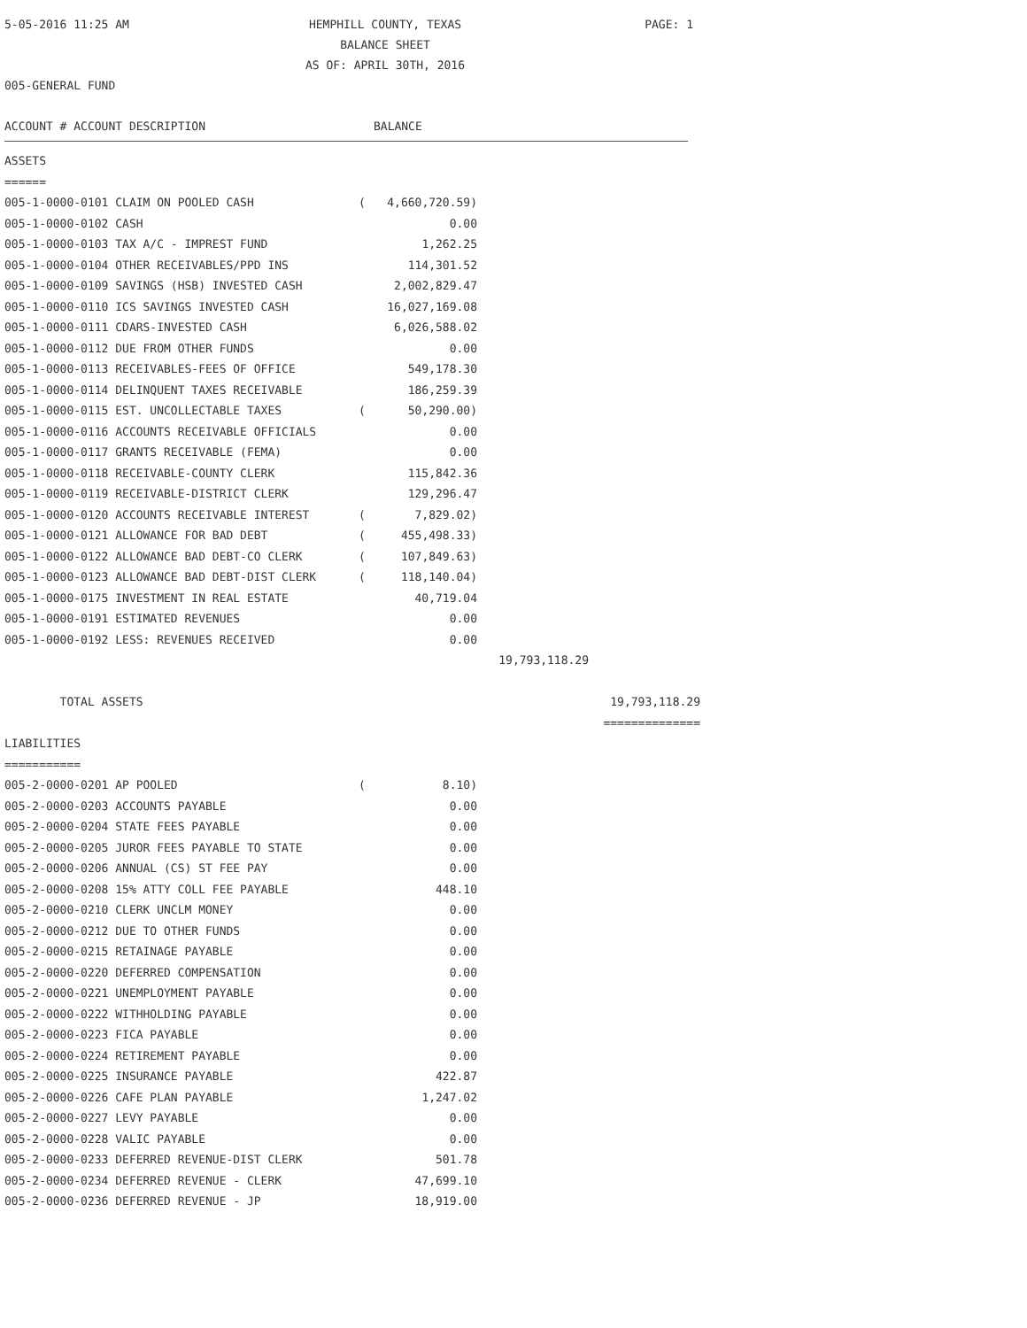5-05-2016 11:25 AM
HEMPHILL COUNTY, TEXAS
PAGE: 1
BALANCE SHEET
AS OF: APRIL 30TH, 2016
005-GENERAL FUND
ACCOUNT # ACCOUNT DESCRIPTION BALANCE
| ASSETS | | | | |
| ====== | | | | |
| 005-1-0000-0101 CLAIM ON POOLED CASH | ( | 4,660,720.59) | | |
| 005-1-0000-0102 CASH | | 0.00 | | |
| 005-1-0000-0103 TAX A/C - IMPREST FUND | | 1,262.25 | | |
| 005-1-0000-0104 OTHER RECEIVABLES/PPD INS | | 114,301.52 | | |
| 005-1-0000-0109 SAVINGS (HSB) INVESTED CASH | | 2,002,829.47 | | |
| 005-1-0000-0110 ICS SAVINGS INVESTED CASH | | 16,027,169.08 | | |
| 005-1-0000-0111 CDARS-INVESTED CASH | | 6,026,588.02 | | |
| 005-1-0000-0112 DUE FROM OTHER FUNDS | | 0.00 | | |
| 005-1-0000-0113 RECEIVABLES-FEES OF OFFICE | | 549,178.30 | | |
| 005-1-0000-0114 DELINQUENT TAXES RECEIVABLE | | 186,259.39 | | |
| 005-1-0000-0115 EST. UNCOLLECTABLE TAXES | ( | 50,290.00) | | |
| 005-1-0000-0116 ACCOUNTS RECEIVABLE OFFICIALS | | 0.00 | | |
| 005-1-0000-0117 GRANTS RECEIVABLE (FEMA) | | 0.00 | | |
| 005-1-0000-0118 RECEIVABLE-COUNTY CLERK | | 115,842.36 | | |
| 005-1-0000-0119 RECEIVABLE-DISTRICT CLERK | | 129,296.47 | | |
| 005-1-0000-0120 ACCOUNTS RECEIVABLE INTEREST | ( | 7,829.02) | | |
| 005-1-0000-0121 ALLOWANCE FOR BAD DEBT | ( | 455,498.33) | | |
| 005-1-0000-0122 ALLOWANCE BAD DEBT-CO CLERK | ( | 107,849.63) | | |
| 005-1-0000-0123 ALLOWANCE BAD DEBT-DIST CLERK | ( | 118,140.04) | | |
| 005-1-0000-0175 INVESTMENT IN REAL ESTATE | | 40,719.04 | | |
| 005-1-0000-0191 ESTIMATED REVENUES | | 0.00 | | |
| 005-1-0000-0192 LESS: REVENUES RECEIVED | | 0.00 | | |
| | | | 19,793,118.29 | |
| TOTAL ASSETS | | | | 19,793,118.29 |
| | | | | ============== |
| LIABILITIES | | | | |
| =========== | | | | |
| 005-2-0000-0201 AP POOLED | ( | 8.10) | | |
| 005-2-0000-0203 ACCOUNTS PAYABLE | | 0.00 | | |
| 005-2-0000-0204 STATE FEES PAYABLE | | 0.00 | | |
| 005-2-0000-0205 JUROR FEES PAYABLE TO STATE | | 0.00 | | |
| 005-2-0000-0206 ANNUAL (CS) ST FEE PAY | | 0.00 | | |
| 005-2-0000-0208 15% ATTY COLL FEE PAYABLE | | 448.10 | | |
| 005-2-0000-0210 CLERK UNCLM MONEY | | 0.00 | | |
| 005-2-0000-0212 DUE TO OTHER FUNDS | | 0.00 | | |
| 005-2-0000-0215 RETAINAGE PAYABLE | | 0.00 | | |
| 005-2-0000-0220 DEFERRED COMPENSATION | | 0.00 | | |
| 005-2-0000-0221 UNEMPLOYMENT PAYABLE | | 0.00 | | |
| 005-2-0000-0222 WITHHOLDING PAYABLE | | 0.00 | | |
| 005-2-0000-0223 FICA PAYABLE | | 0.00 | | |
| 005-2-0000-0224 RETIREMENT PAYABLE | | 0.00 | | |
| 005-2-0000-0225 INSURANCE PAYABLE | | 422.87 | | |
| 005-2-0000-0226 CAFE PLAN PAYABLE | | 1,247.02 | | |
| 005-2-0000-0227 LEVY PAYABLE | | 0.00 | | |
| 005-2-0000-0228 VALIC PAYABLE | | 0.00 | | |
| 005-2-0000-0233 DEFERRED REVENUE-DIST CLERK | | 501.78 | | |
| 005-2-0000-0234 DEFERRED REVENUE - CLERK | | 47,699.10 | | |
| 005-2-0000-0236 DEFERRED REVENUE - JP | | 18,919.00 | | |